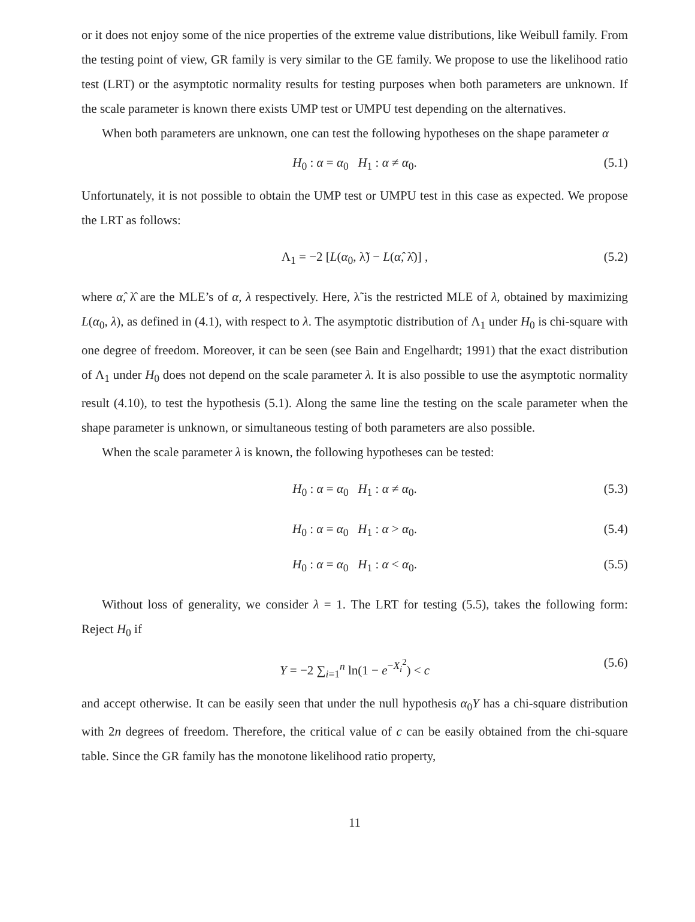or it does not enjoy some of the nice properties of the extreme value distributions, like Weibull family. From the testing point of view, GR family is very similar to the GE family. We propose to use the likelihood ratio test (LRT) or the asymptotic normality results for testing purposes when both parameters are unknown. If the scale parameter is known there exists UMP test or UMPU test depending on the alternatives.
When both parameters are unknown, one can test the following hypotheses on the shape parameter α
H<sub>0</sub> : α = α<sub>0</sub> H<sub>1</sub> : α ≠ α<sub>0</sub>. (5.1)
Unfortunately, it is not possible to obtain the UMP test or UMPU test in this case as expected. We propose the LRT as follows:
Λ<sub>1</sub> = −2 [L(α<sub>0</sub>, λ̃) − L(α̂, λ̂)] , (5.2)
where α̂, λ̂ are the MLE’s of α, λ respectively. Here, λ̃ is the restricted MLE of λ, obtained by maximizing L(α<sub>0</sub>, λ), as defined in (4.1), with respect to λ. The asymptotic distribution of Λ<sub>1</sub> under H<sub>0</sub> is chi-square with one degree of freedom. Moreover, it can be seen (see Bain and Engelhardt; 1991) that the exact distribution of Λ<sub>1</sub> under H<sub>0</sub> does not depend on the scale parameter λ. It is also possible to use the asymptotic normality result (4.10), to test the hypothesis (5.1). Along the same line the testing on the scale parameter when the shape parameter is unknown, or simultaneous testing of both parameters are also possible.
When the scale parameter λ is known, the following hypotheses can be tested:
H<sub>0</sub> : α = α<sub>0</sub> H<sub>1</sub> : α ≠ α<sub>0</sub>. (5.3)
H<sub>0</sub> : α = α<sub>0</sub> H<sub>1</sub> : α > α<sub>0</sub>. (5.4)
H<sub>0</sub> : α = α<sub>0</sub> H<sub>1</sub> : α < α<sub>0</sub>. (5.5)
Without loss of generality, we consider λ = 1. The LRT for testing (5.5), takes the following form: Reject H<sub>0</sub> if
Y = −2 ∑<sub>i=1</sub><sup>n</sup> ln(1 − e<sup>−X<sub>i</sub><sup>2</sup></sup>) < c (5.6)
and accept otherwise. It can be easily seen that under the null hypothesis α<sub>0</sub>Y has a chi-square distribution with 2n degrees of freedom. Therefore, the critical value of c can be easily obtained from the chi-square table. Since the GR family has the monotone likelihood ratio property,
11